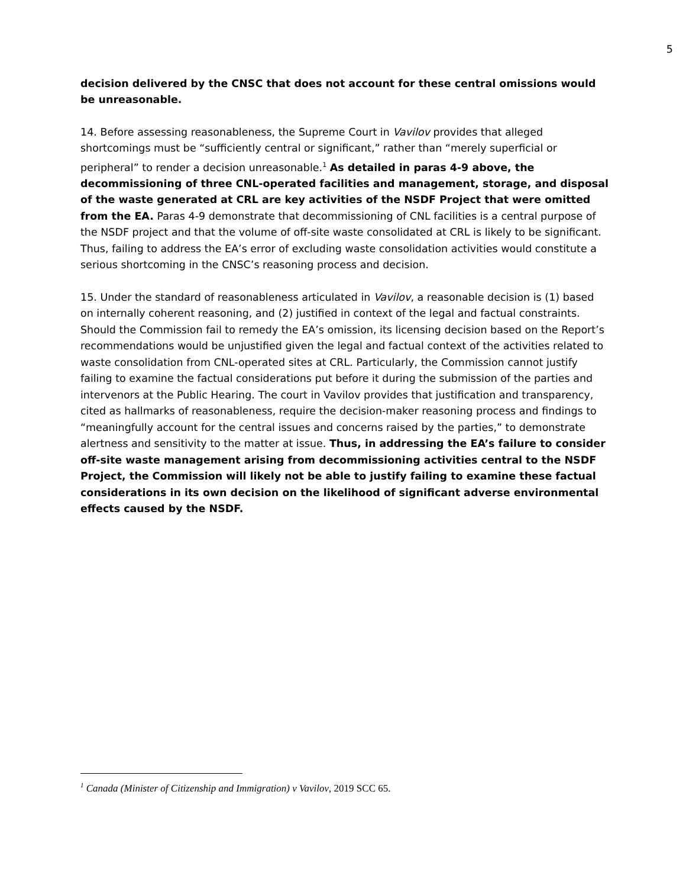5
decision delivered by the CNSC that does not account for these central omissions would be unreasonable.
14. Before assessing reasonableness, the Supreme Court in Vavilov provides that alleged shortcomings must be “sufficiently central or significant,” rather than “merely superficial or peripheral” to render a decision unreasonable.<sup>1</sup> As detailed in paras 4-9 above, the decommissioning of three CNL-operated facilities and management, storage, and disposal of the waste generated at CRL are key activities of the NSDF Project that were omitted from the EA. Paras 4-9 demonstrate that decommissioning of CNL facilities is a central purpose of the NSDF project and that the volume of off-site waste consolidated at CRL is likely to be significant. Thus, failing to address the EA’s error of excluding waste consolidation activities would constitute a serious shortcoming in the CNSC’s reasoning process and decision.
15. Under the standard of reasonableness articulated in Vavilov, a reasonable decision is (1) based on internally coherent reasoning, and (2) justified in context of the legal and factual constraints. Should the Commission fail to remedy the EA’s omission, its licensing decision based on the Report’s recommendations would be unjustified given the legal and factual context of the activities related to waste consolidation from CNL-operated sites at CRL. Particularly, the Commission cannot justify failing to examine the factual considerations put before it during the submission of the parties and intervenors at the Public Hearing. The court in Vavilov provides that justification and transparency, cited as hallmarks of reasonableness, require the decision-maker reasoning process and findings to “meaningfully account for the central issues and concerns raised by the parties,” to demonstrate alertness and sensitivity to the matter at issue. Thus, in addressing the EA’s failure to consider off-site waste management arising from decommissioning activities central to the NSDF Project, the Commission will likely not be able to justify failing to examine these factual considerations in its own decision on the likelihood of significant adverse environmental effects caused by the NSDF.
<sup>1</sup> Canada (Minister of Citizenship and Immigration) v Vavilov, 2019 SCC 65.